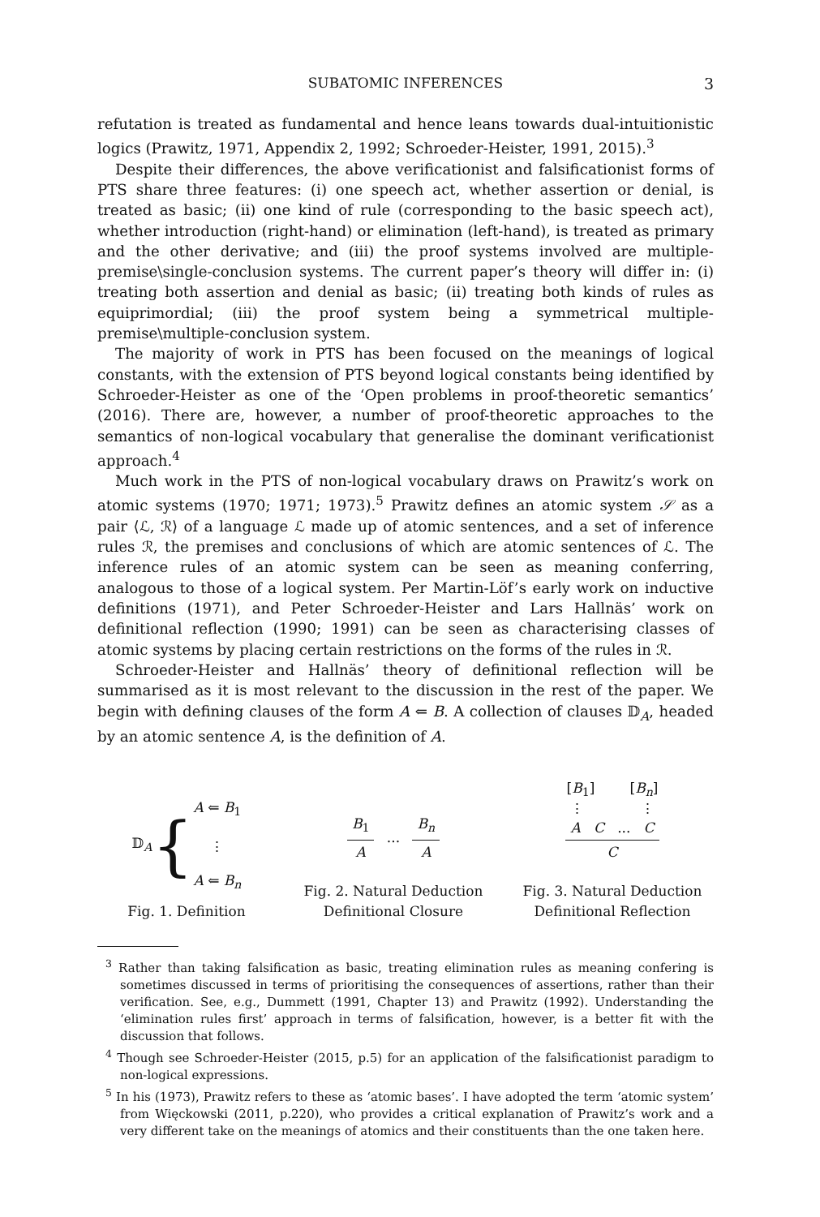SUBATOMIC INFERENCES
3
refutation is treated as fundamental and hence leans towards dual-intuitionistic logics (Prawitz, 1971, Appendix 2, 1992; Schroeder-Heister, 1991, 2015).<sup>3</sup>
Despite their differences, the above verificationist and falsificationist forms of PTS share three features: (i) one speech act, whether assertion or denial, is treated as basic; (ii) one kind of rule (corresponding to the basic speech act), whether introduction (right-hand) or elimination (left-hand), is treated as primary and the other derivative; and (iii) the proof systems involved are multiple-premise\single-conclusion systems. The current paper’s theory will differ in: (i) treating both assertion and denial as basic; (ii) treating both kinds of rules as equiprimordial; (iii) the proof system being a symmetrical multiple-premise\multiple-conclusion system.
The majority of work in PTS has been focused on the meanings of logical constants, with the extension of PTS beyond logical constants being identified by Schroeder-Heister as one of the ‘Open problems in proof-theoretic semantics’ (2016). There are, however, a number of proof-theoretic approaches to the semantics of non-logical vocabulary that generalise the dominant verificationist approach.<sup>4</sup>
Much work in the PTS of non-logical vocabulary draws on Prawitz’s work on atomic systems (1970; 1971; 1973).<sup>5</sup> Prawitz defines an atomic system 𝒮 as a pair ⟨ℒ, ℛ⟩ of a language ℒ made up of atomic sentences, and a set of inference rules ℛ, the premises and conclusions of which are atomic sentences of ℒ. The inference rules of an atomic system can be seen as meaning conferring, analogous to those of a logical system. Per Martin-Löf’s early work on inductive definitions (1971), and Peter Schroeder-Heister and Lars Hallnäs’ work on definitional reflection (1990; 1991) can be seen as characterising classes of atomic systems by placing certain restrictions on the forms of the rules in ℛ.
Schroeder-Heister and Hallnäs’ theory of definitional reflection will be summarised as it is most relevant to the discussion in the rest of the paper. We begin with defining clauses of the form A ⇐ B. A collection of clauses 𝔻<sub>A</sub>, headed by an atomic sentence A, is the definition of A.
𝔻<sub>A</sub> { A ⇐ B<sub>1</sub>
⋮
A ⇐ B<sub>n</sub>
Fig. 1. Definition
B<sub>1</sub> A ... B<sub>n</sub> A
Fig. 2. Natural Deduction
Definitional Closure
[B<sub>1</sub>] [B<sub>n</sub>]
⋮ ⋮
A C ... C C
Fig. 3. Natural Deduction
Definitional Reflection
<sup>3</sup> Rather than taking falsification as basic, treating elimination rules as meaning confering is sometimes discussed in terms of prioritising the consequences of assertions, rather than their verification. See, e.g., Dummett (1991, Chapter 13) and Prawitz (1992). Understanding the ‘elimination rules first’ approach in terms of falsification, however, is a better fit with the discussion that follows.
<sup>4</sup> Though see Schroeder-Heister (2015, p.5) for an application of the falsificationist paradigm to non-logical expressions.
<sup>5</sup> In his (1973), Prawitz refers to these as ‘atomic bases’. I have adopted the term ‘atomic system’ from Więckowski (2011, p.220), who provides a critical explanation of Prawitz’s work and a very different take on the meanings of atomics and their constituents than the one taken here.